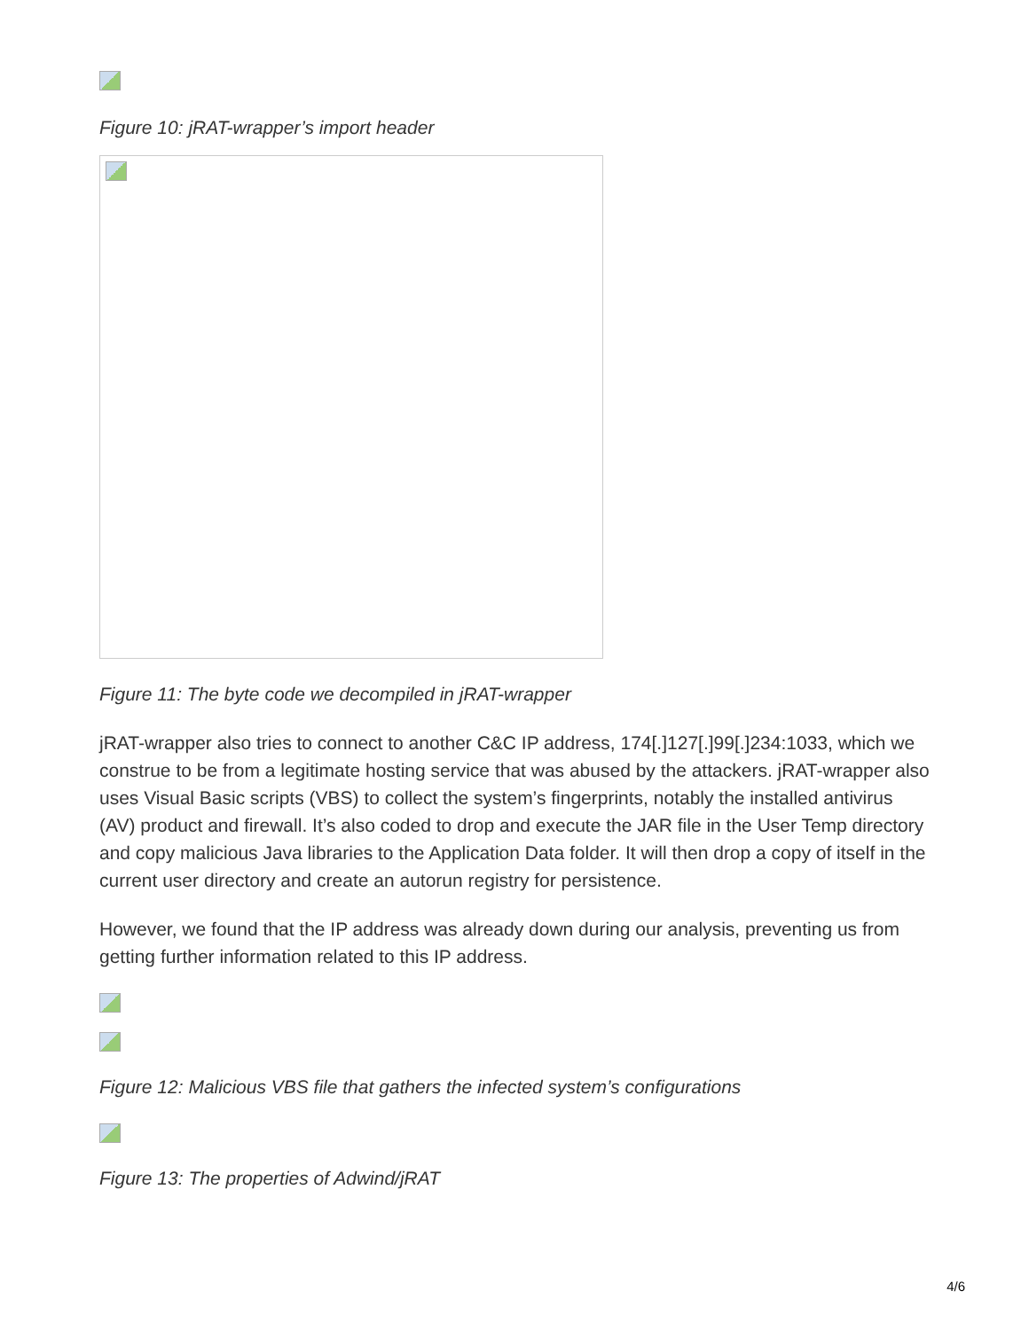Figure 10: jRAT-wrapper’s import header
Figure 11: The byte code we decompiled in jRAT-wrapper
jRAT-wrapper also tries to connect to another C&C IP address, 174[.]127[.]99[.]234:1033, which we construe to be from a legitimate hosting service that was abused by the attackers. jRAT-wrapper also uses Visual Basic scripts (VBS) to collect the system’s fingerprints, notably the installed antivirus (AV) product and firewall. It’s also coded to drop and execute the JAR file in the User Temp directory and copy malicious Java libraries to the Application Data folder. It will then drop a copy of itself in the current user directory and create an autorun registry for persistence.
However, we found that the IP address was already down during our analysis, preventing us from getting further information related to this IP address.
Figure 12: Malicious VBS file that gathers the infected system’s configurations
Figure 13: The properties of Adwind/jRAT
4/6